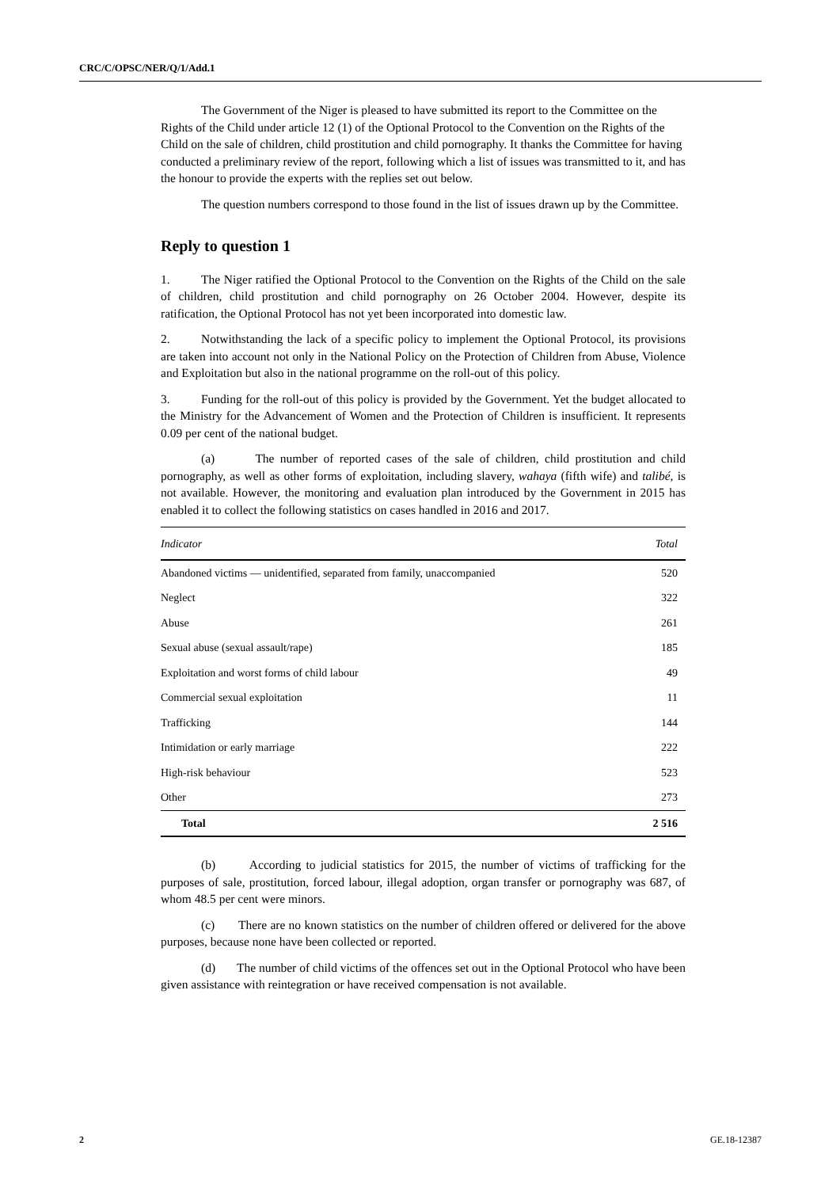CRC/C/OPSC/NER/Q/1/Add.1
The Government of the Niger is pleased to have submitted its report to the Committee on the Rights of the Child under article 12 (1) of the Optional Protocol to the Convention on the Rights of the Child on the sale of children, child prostitution and child pornography. It thanks the Committee for having conducted a preliminary review of the report, following which a list of issues was transmitted to it, and has the honour to provide the experts with the replies set out below.
The question numbers correspond to those found in the list of issues drawn up by the Committee.
Reply to question 1
1. The Niger ratified the Optional Protocol to the Convention on the Rights of the Child on the sale of children, child prostitution and child pornography on 26 October 2004. However, despite its ratification, the Optional Protocol has not yet been incorporated into domestic law.
2. Notwithstanding the lack of a specific policy to implement the Optional Protocol, its provisions are taken into account not only in the National Policy on the Protection of Children from Abuse, Violence and Exploitation but also in the national programme on the roll-out of this policy.
3. Funding for the roll-out of this policy is provided by the Government. Yet the budget allocated to the Ministry for the Advancement of Women and the Protection of Children is insufficient. It represents 0.09 per cent of the national budget.
(a) The number of reported cases of the sale of children, child prostitution and child pornography, as well as other forms of exploitation, including slavery, wahaya (fifth wife) and talibé, is not available. However, the monitoring and evaluation plan introduced by the Government in 2015 has enabled it to collect the following statistics on cases handled in 2016 and 2017.
| Indicator | Total |
| --- | --- |
| Abandoned victims — unidentified, separated from family, unaccompanied | 520 |
| Neglect | 322 |
| Abuse | 261 |
| Sexual abuse (sexual assault/rape) | 185 |
| Exploitation and worst forms of child labour | 49 |
| Commercial sexual exploitation | 11 |
| Trafficking | 144 |
| Intimidation or early marriage | 222 |
| High-risk behaviour | 523 |
| Other | 273 |
| Total | 2 516 |
(b) According to judicial statistics for 2015, the number of victims of trafficking for the purposes of sale, prostitution, forced labour, illegal adoption, organ transfer or pornography was 687, of whom 48.5 per cent were minors.
(c) There are no known statistics on the number of children offered or delivered for the above purposes, because none have been collected or reported.
(d) The number of child victims of the offences set out in the Optional Protocol who have been given assistance with reintegration or have received compensation is not available.
2 GE.18-12387